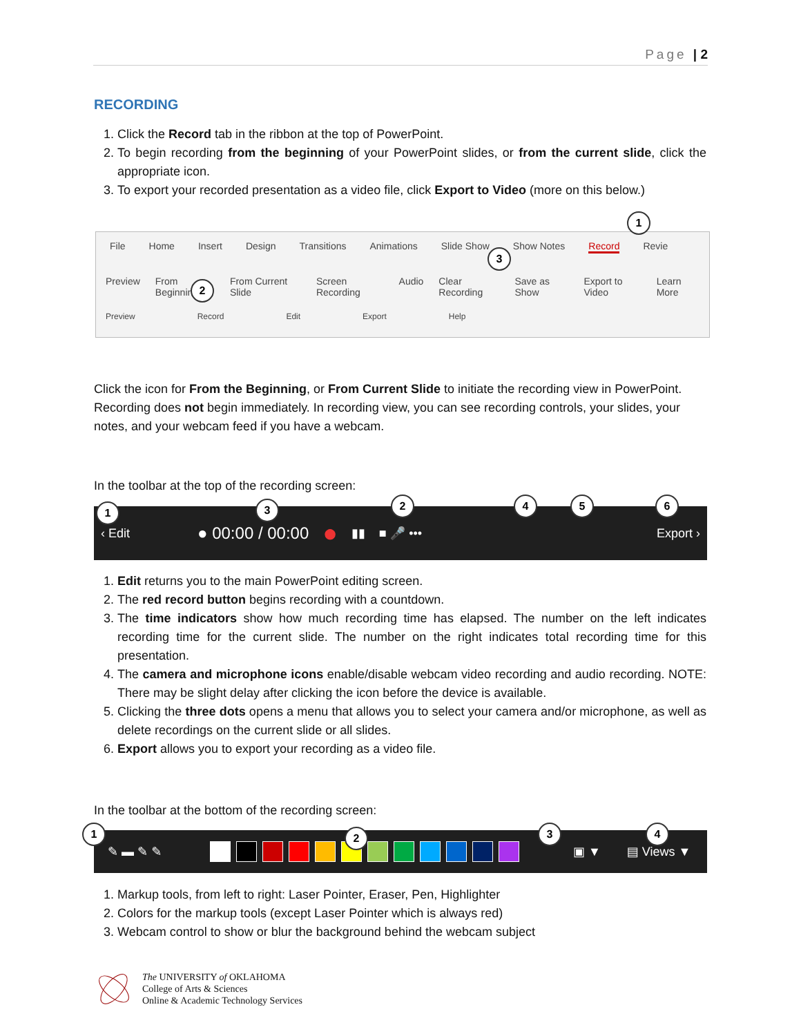Page | 2
RECORDING
1. Click the Record tab in the ribbon at the top of PowerPoint.
2. To begin recording from the beginning of your PowerPoint slides, or from the current slide, click the appropriate icon.
3. To export your recorded presentation as a video file, click Export to Video (more on this below.)
File Home Insert Design Transitions Animations Slide Show Show Notes Record Revie
Preview From Beginning From Current Slide Screen Recording Audio Clear Recording Save as Show Export to Video Learn More
Preview Record Edit Export Help
1
2
3
Click the icon for From the Beginning, or From Current Slide to initiate the recording view in PowerPoint. Recording does not begin immediately. In recording view, you can see recording controls, your slides, your notes, and your webcam feed if you have a webcam.
In the toolbar at the top of the recording screen:
‹ Edit ● 00:00 / 00:00 ● ▮▮ ■ 🎤 ••• Export › 1
2 3 4 5 6
1. Edit returns you to the main PowerPoint editing screen.
2. The red record button begins recording with a countdown.
3. The time indicators show how much recording time has elapsed. The number on the left indicates recording time for the current slide. The number on the right indicates total recording time for this presentation.
4. The camera and microphone icons enable/disable webcam video recording and audio recording. NOTE: There may be slight delay after clicking the icon before the device is available.
5. Clicking the three dots opens a menu that allows you to select your camera and/or microphone, as well as delete recordings on the current slide or all slides.
6. Export allows you to export your recording as a video file.
In the toolbar at the bottom of the recording screen:
✎ ▬ ✎ ✎ ▣ ▼ ▤ Views ▼
1 2 3 4
1. Markup tools, from left to right: Laser Pointer, Eraser, Pen, Highlighter
2. Colors for the markup tools (except Laser Pointer which is always red)
3. Webcam control to show or blur the background behind the webcam subject
The UNIVERSITY of OKLAHOMA
College of Arts & Sciences
Online & Academic Technology Services